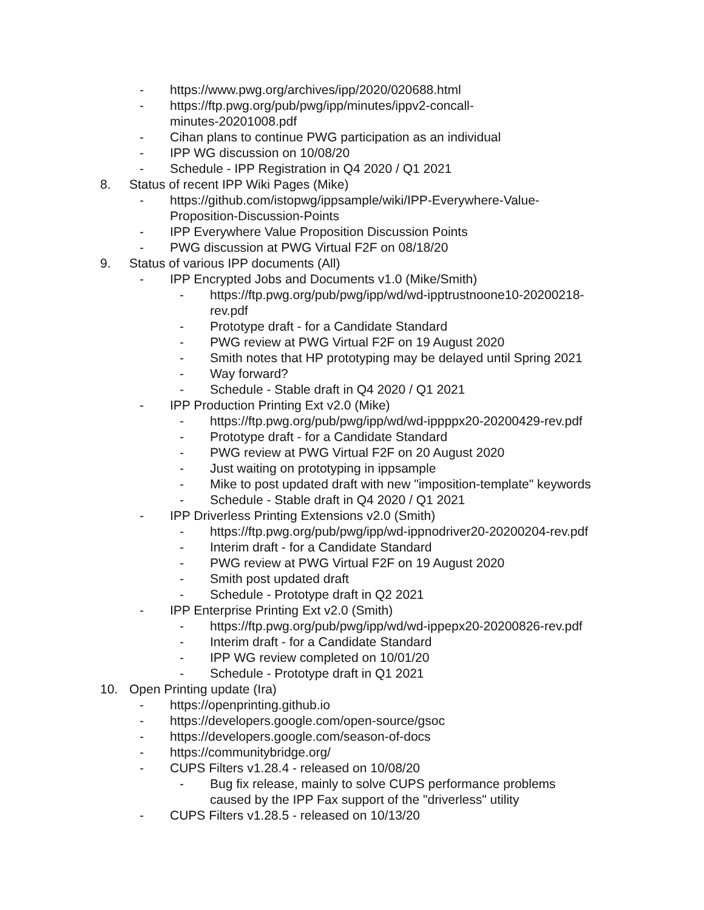- https://www.pwg.org/archives/ipp/2020/020688.html
- https://ftp.pwg.org/pub/pwg/ipp/minutes/ippv2-concall-
minutes-20201008.pdf
- Cihan plans to continue PWG participation as an individual
- IPP WG discussion on 10/08/20
- Schedule - IPP Registration in Q4 2020 / Q1 2021
8. Status of recent IPP Wiki Pages (Mike)
- https://github.com/istopwg/ippsample/wiki/IPP-Everywhere-Value-
Proposition-Discussion-Points
- IPP Everywhere Value Proposition Discussion Points
- PWG discussion at PWG Virtual F2F on 08/18/20
9. Status of various IPP documents (All)
- IPP Encrypted Jobs and Documents v1.0 (Mike/Smith)
- https://ftp.pwg.org/pub/pwg/ipp/wd/wd-ipptrustnoone10-20200218-
rev.pdf
- Prototype draft - for a Candidate Standard
- PWG review at PWG Virtual F2F on 19 August 2020
- Smith notes that HP prototyping may be delayed until Spring 2021
- Way forward?
- Schedule - Stable draft in Q4 2020 / Q1 2021
- IPP Production Printing Ext v2.0 (Mike)
- https://ftp.pwg.org/pub/pwg/ipp/wd/wd-ippppx20-20200429-rev.pdf
- Prototype draft - for a Candidate Standard
- PWG review at PWG Virtual F2F on 20 August 2020
- Just waiting on prototyping in ippsample
- Mike to post updated draft with new "imposition-template" keywords
- Schedule - Stable draft in Q4 2020 / Q1 2021
- IPP Driverless Printing Extensions v2.0 (Smith)
- https://ftp.pwg.org/pub/pwg/ipp/wd-ippnodriver20-20200204-rev.pdf
- Interim draft - for a Candidate Standard
- PWG review at PWG Virtual F2F on 19 August 2020
- Smith post updated draft
- Schedule - Prototype draft in Q2 2021
- IPP Enterprise Printing Ext v2.0 (Smith)
- https://ftp.pwg.org/pub/pwg/ipp/wd/wd-ippepx20-20200826-rev.pdf
- Interim draft - for a Candidate Standard
- IPP WG review completed on 10/01/20
- Schedule - Prototype draft in Q1 2021
10. Open Printing update (Ira)
- https://openprinting.github.io
- https://developers.google.com/open-source/gsoc
- https://developers.google.com/season-of-docs
- https://communitybridge.org/
- CUPS Filters v1.28.4 - released on 10/08/20
- Bug fix release, mainly to solve CUPS performance problems
caused by the IPP Fax support of the "driverless" utility
- CUPS Filters v1.28.5 - released on 10/13/20